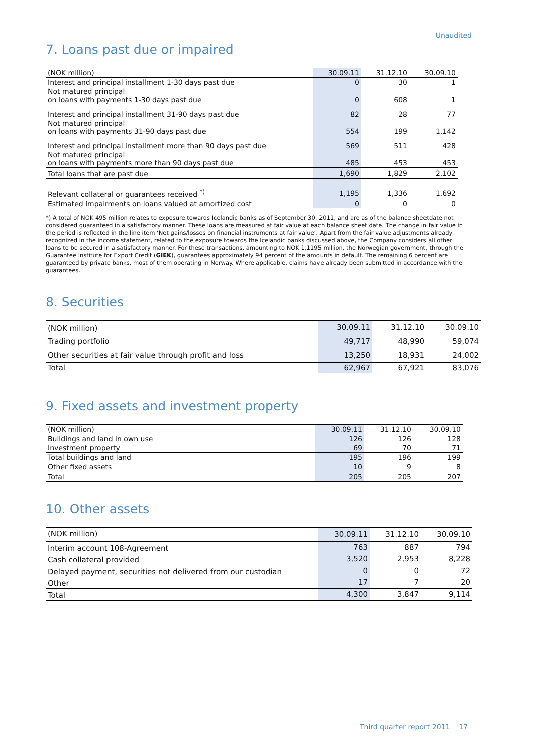Unaudited
7. Loans past due or impaired
| (NOK million) | 30.09.11 | 31.12.10 | 30.09.10 |
| --- | --- | --- | --- |
| Interest and principal installment 1-30 days past due | 0 | 30 | 1 |
| Not matured principal on loans with payments 1-30 days past due | 0 | 608 | 1 |
| Interest and principal installment 31-90 days past due | 82 | 28 | 77 |
| Not matured principal on loans with payments 31-90 days past due | 554 | 199 | 1,142 |
| Interest and principal installment more than 90 days past due | 569 | 511 | 428 |
| Not matured principal on loans with payments more than 90 days past due | 485 | 453 | 453 |
| Total loans that are past due | 1,690 | 1,829 | 2,102 |
| Relevant collateral or guarantees received <sup>*)</sup> | 1,195 | 1,336 | 1,692 |
| Estimated impairments on loans valued at amortized cost | 0 | 0 | 0 |
*) A total of NOK 495 million relates to exposure towards Icelandic banks as of September 30, 2011, and are as of the balance sheetdate not considered guaranteed in a satisfactory manner. These loans are measured at fair value at each balance sheet date. The change in fair value in the period is reflected in the line item ‘Net gains/losses on financial instruments at fair value’. Apart from the fair value adjustments already recognized in the income statement, related to the exposure towards the Icelandic banks discussed above, the Company considers all other loans to be secured in a satisfactory manner. For these transactions, amounting to NOK 1,1195 million, the Norwegian government, through the Guarantee Institute for Export Credit (GIEK), guarantees approximately 94 percent of the amounts in default. The remaining 6 percent are guaranteed by private banks, most of them operating in Norway. Where applicable, claims have already been submitted in accordance with the guarantees.
8. Securities
| (NOK million) | 30.09.11 | 31.12.10 | 30.09.10 |
| --- | --- | --- | --- |
| Trading portfolio | 49,717 | 48,990 | 59,074 |
| Other securities at fair value through profit and loss | 13,250 | 18,931 | 24,002 |
| Total | 62,967 | 67,921 | 83,076 |
9. Fixed assets and investment property
| (NOK million) | 30.09.11 | 31.12.10 | 30.09.10 |
| --- | --- | --- | --- |
| Buildings and land in own use | 126 | 126 | 128 |
| Investment property | 69 | 70 | 71 |
| Total buildings and land | 195 | 196 | 199 |
| Other fixed assets | 10 | 9 | 8 |
| Total | 205 | 205 | 207 |
10. Other assets
| (NOK million) | 30.09.11 | 31.12.10 | 30.09.10 |
| --- | --- | --- | --- |
| Interim account 108-Agreement | 763 | 887 | 794 |
| Cash collateral provided | 3,520 | 2,953 | 8,228 |
| Delayed payment, securities not delivered from our custodian | 0 | 0 | 72 |
| Other | 17 | 7 | 20 |
| Total | 4,300 | 3,847 | 9,114 |
Third quarter report 2011 17